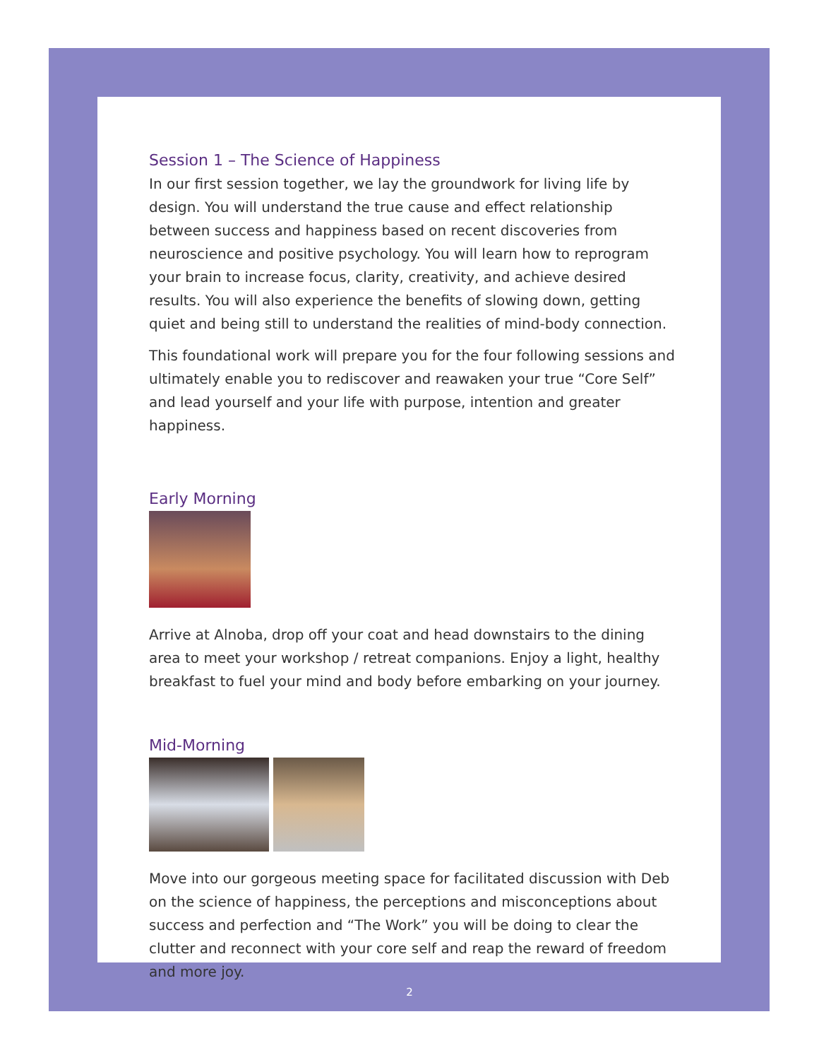Session 1 – The Science of Happiness
In our first session together, we lay the groundwork for living life by design. You will understand the true cause and effect relationship between success and happiness based on recent discoveries from neuroscience and positive psychology. You will learn how to reprogram your brain to increase focus, clarity, creativity, and achieve desired results. You will also experience the benefits of slowing down, getting quiet and being still to understand the realities of mind-body connection.
This foundational work will prepare you for the four following sessions and ultimately enable you to rediscover and reawaken your true “Core Self” and lead yourself and your life with purpose, intention and greater happiness.
Early Morning
Arrive at Alnoba, drop off your coat and head downstairs to the dining area to meet your workshop / retreat companions. Enjoy a light, healthy breakfast to fuel your mind and body before embarking on your journey.
Mid-Morning
Move into our gorgeous meeting space for facilitated discussion with Deb on the science of happiness, the perceptions and misconceptions about success and perfection and “The Work” you will be doing to clear the clutter and reconnect with your core self and reap the reward of freedom and more joy.
2